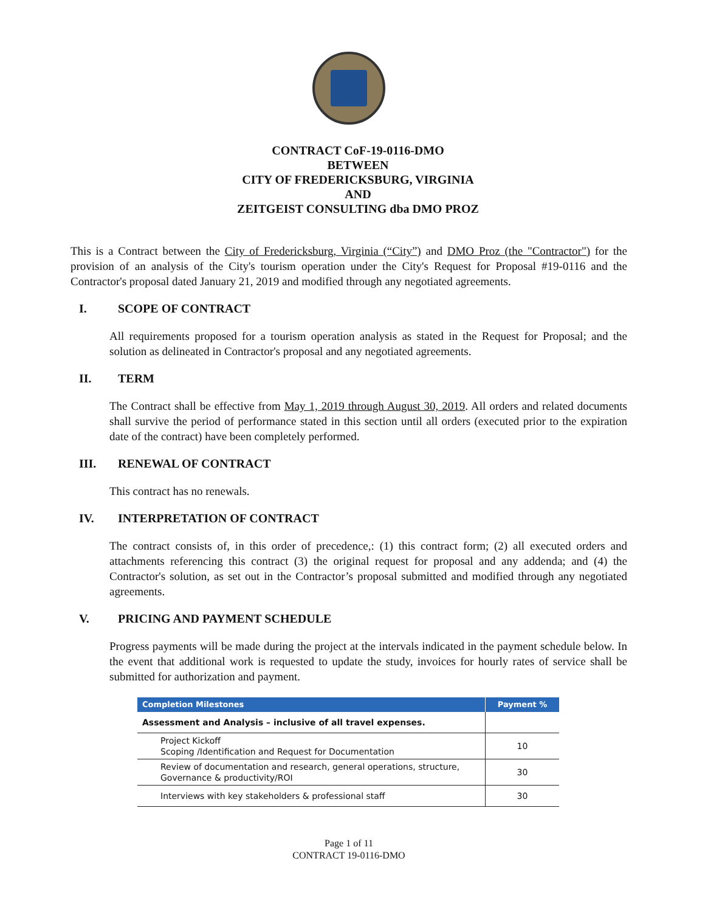CONTRACT CoF-19-0116-DMO
BETWEEN
CITY OF FREDERICKSBURG, VIRGINIA
AND
ZEITGEIST CONSULTING dba DMO PROZ
This is a Contract between the City of Fredericksburg, Virginia (“City”) and DMO Proz (the "Contractor") for the provision of an analysis of the City's tourism operation under the City's Request for Proposal #19-0116 and the Contractor's proposal dated January 21, 2019 and modified through any negotiated agreements.
I. SCOPE OF CONTRACT
All requirements proposed for a tourism operation analysis as stated in the Request for Proposal; and the solution as delineated in Contractor's proposal and any negotiated agreements.
II. TERM
The Contract shall be effective from May 1, 2019 through August 30, 2019. All orders and related documents shall survive the period of performance stated in this section until all orders (executed prior to the expiration date of the contract) have been completely performed.
III. RENEWAL OF CONTRACT
This contract has no renewals.
IV. INTERPRETATION OF CONTRACT
The contract consists of, in this order of precedence,: (1) this contract form; (2) all executed orders and attachments referencing this contract (3) the original request for proposal and any addenda; and (4) the Contractor's solution, as set out in the Contractor’s proposal submitted and modified through any negotiated agreements.
V. PRICING AND PAYMENT SCHEDULE
Progress payments will be made during the project at the intervals indicated in the payment schedule below. In the event that additional work is requested to update the study, invoices for hourly rates of service shall be submitted for authorization and payment.
| Completion Milestones | Payment % |
| --- | --- |
| Assessment and Analysis – inclusive of all travel expenses. | |
| Project Kickoff Scoping /Identification and Request for Documentation | 10 |
| Review of documentation and research, general operations, structure, Governance & productivity/ROI | 30 |
| Interviews with key stakeholders & professional staff | 30 |
Page 1 of 11
CONTRACT 19-0116-DMO